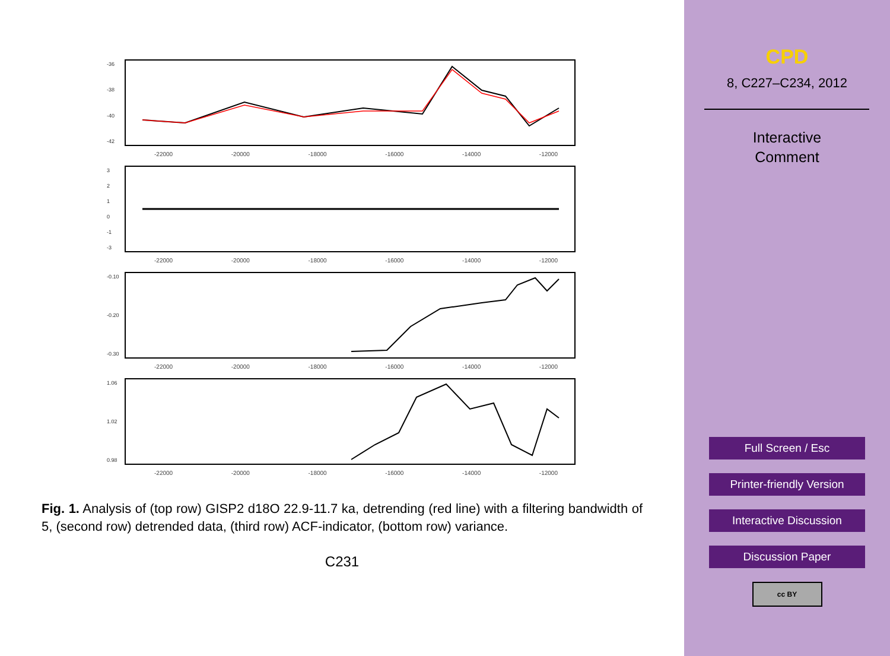-36
-38
-40
-42
-22000 -20000 -18000 -16000 -14000 -12000
3210
-1
-3
-22000 -20000 -18000 -16000 -14000 -12000
-0.10
-0.20
-0.30
-22000 -20000 -18000 -16000 -14000 -12000
1.06
1.02
0.98
-22000 -20000 -18000 -16000 -14000 -12000
Fig. 1. Analysis of (top row) GISP2 d18O 22.9-11.7 ka, detrending (red line) with a filtering bandwidth of 5, (second row) detrended data, (third row) ACF-indicator, (bottom row) variance.
C231
CPD
8, C227–C234, 2012
Interactive
Comment
Full Screen / Esc
Printer-friendly Version
Interactive Discussion
Discussion Paper
cc BY